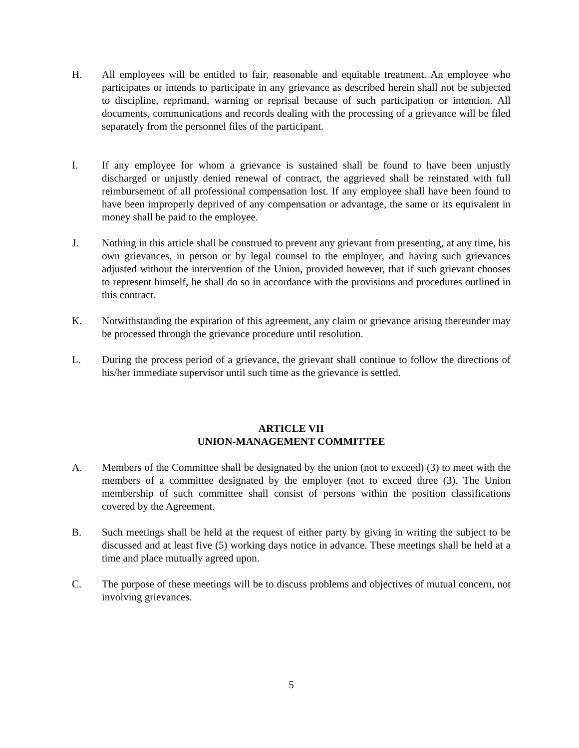H. All employees will be entitled to fair, reasonable and equitable treatment. An employee who participates or intends to participate in any grievance as described herein shall not be subjected to discipline, reprimand, warning or reprisal because of such participation or intention. All documents, communications and records dealing with the processing of a grievance will be filed separately from the personnel files of the participant.
I. If any employee for whom a grievance is sustained shall be found to have been unjustly discharged or unjustly denied renewal of contract, the aggrieved shall be reinstated with full reimbursement of all professional compensation lost. If any employee shall have been found to have been improperly deprived of any compensation or advantage, the same or its equivalent in money shall be paid to the employee.
J. Nothing in this article shall be construed to prevent any grievant from presenting, at any time, his own grievances, in person or by legal counsel to the employer, and having such grievances adjusted without the intervention of the Union, provided however, that if such grievant chooses to represent himself, he shall do so in accordance with the provisions and procedures outlined in this contract.
K. Notwithstanding the expiration of this agreement, any claim or grievance arising thereunder may be processed through the grievance procedure until resolution.
L. During the process period of a grievance, the grievant shall continue to follow the directions of his/her immediate supervisor until such time as the grievance is settled.
ARTICLE VII
UNION-MANAGEMENT COMMITTEE
A. Members of the Committee shall be designated by the union (not to exceed) (3) to meet with the members of a committee designated by the employer (not to exceed three (3). The Union membership of such committee shall consist of persons within the position classifications covered by the Agreement.
B. Such meetings shall be held at the request of either party by giving in writing the subject to be discussed and at least five (5) working days notice in advance. These meetings shall be held at a time and place mutually agreed upon.
C. The purpose of these meetings will be to discuss problems and objectives of mutual concern, not involving grievances.
5